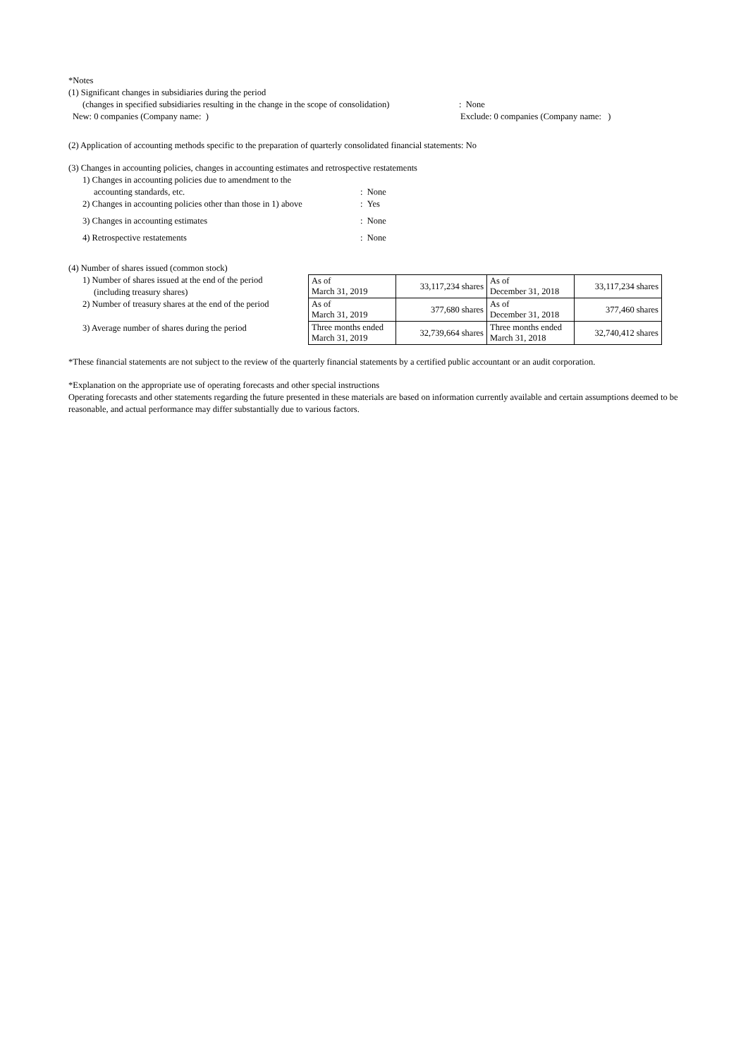*Notes
(1) Significant changes in subsidiaries during the period
(changes in specified subsidiaries resulting in the change in the scope of consolidation)
: None
New: 0 companies (Company name: ) Exclude: 0 companies (Company name: )
(2) Application of accounting methods specific to the preparation of quarterly consolidated financial statements: No
(3) Changes in accounting policies, changes in accounting estimates and retrospective restatements
1) Changes in accounting policies due to amendment to the
accounting standards, etc. : None
2) Changes in accounting policies other than those in 1) above
: Yes
3) Changes in accounting estimates : None
4) Retrospective restatements : None
(4) Number of shares issued (common stock)
1) Number of shares issued at the end of the period
(including treasury shares)
2) Number of treasury shares at the end of the period
3) Average number of shares during the period
| As of March 31, 2019 | 33,117,234 shares | As of December 31, 2018 | 33,117,234 shares |
| As of March 31, 2019 | 377,680 shares | As of December 31, 2018 | 377,460 shares |
| Three months ended March 31, 2019 | 32,739,664 shares | Three months ended March 31, 2018 | 32,740,412 shares |
*These financial statements are not subject to the review of the quarterly financial statements by a certified public accountant or an audit corporation.
*Explanation on the appropriate use of operating forecasts and other special instructions
Operating forecasts and other statements regarding the future presented in these materials are based on information currently available and certain assumptions deemed to be reasonable, and actual performance may differ substantially due to various factors.